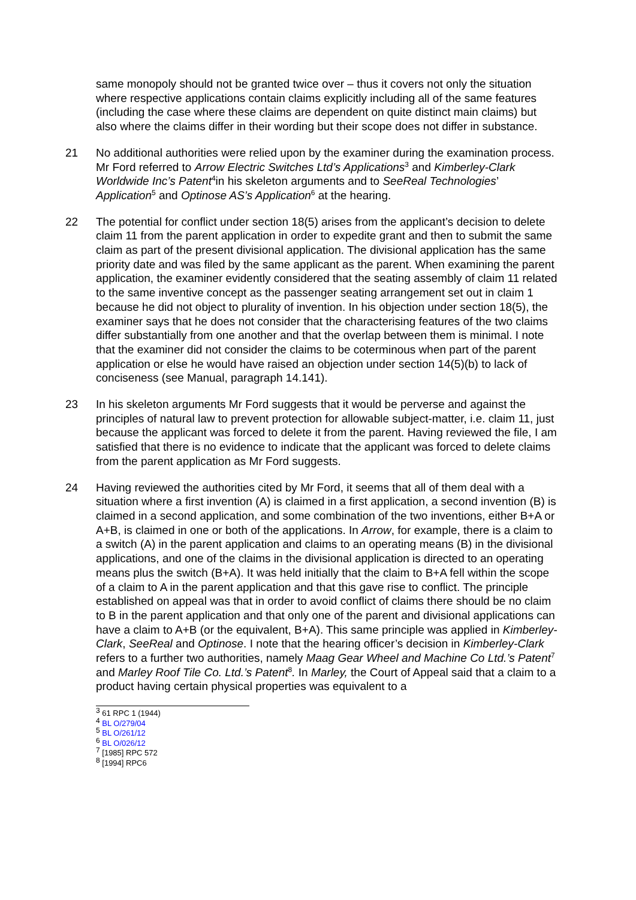same monopoly should not be granted twice over – thus it covers not only the situation where respective applications contain claims explicitly including all of the same features (including the case where these claims are dependent on quite distinct main claims) but also where the claims differ in their wording but their scope does not differ in substance.
21 No additional authorities were relied upon by the examiner during the examination process. Mr Ford referred to Arrow Electric Switches Ltd’s Applications<sup>3</sup> and Kimberley-Clark Worldwide Inc’s Patent<sup>4</sup>in his skeleton arguments and to SeeReal Technologies’ Application<sup>5</sup> and Optinose AS’s Application<sup>6</sup> at the hearing.
22 The potential for conflict under section 18(5) arises from the applicant’s decision to delete claim 11 from the parent application in order to expedite grant and then to submit the same claim as part of the present divisional application. The divisional application has the same priority date and was filed by the same applicant as the parent. When examining the parent application, the examiner evidently considered that the seating assembly of claim 11 related to the same inventive concept as the passenger seating arrangement set out in claim 1 because he did not object to plurality of invention. In his objection under section 18(5), the examiner says that he does not consider that the characterising features of the two claims differ substantially from one another and that the overlap between them is minimal. I note that the examiner did not consider the claims to be coterminous when part of the parent application or else he would have raised an objection under section 14(5)(b) to lack of conciseness (see Manual, paragraph 14.141).
23 In his skeleton arguments Mr Ford suggests that it would be perverse and against the principles of natural law to prevent protection for allowable subject-matter, i.e. claim 11, just because the applicant was forced to delete it from the parent. Having reviewed the file, I am satisfied that there is no evidence to indicate that the applicant was forced to delete claims from the parent application as Mr Ford suggests.
24 Having reviewed the authorities cited by Mr Ford, it seems that all of them deal with a situation where a first invention (A) is claimed in a first application, a second invention (B) is claimed in a second application, and some combination of the two inventions, either B+A or A+B, is claimed in one or both of the applications. In Arrow, for example, there is a claim to a switch (A) in the parent application and claims to an operating means (B) in the divisional applications, and one of the claims in the divisional application is directed to an operating means plus the switch (B+A). It was held initially that the claim to B+A fell within the scope of a claim to A in the parent application and that this gave rise to conflict. The principle established on appeal was that in order to avoid conflict of claims there should be no claim to B in the parent application and that only one of the parent and divisional applications can have a claim to A+B (or the equivalent, B+A). This same principle was applied in Kimberley-Clark, SeeReal and Optinose. I note that the hearing officer’s decision in Kimberley-Clark refers to a further two authorities, namely Maag Gear Wheel and Machine Co Ltd.’s Patent<sup>7</sup> and Marley Roof Tile Co. Ltd.’s Patent<sup>8</sup>. In Marley, the Court of Appeal said that a claim to a product having certain physical properties was equivalent to a
<sup>3</sup> 61 RPC 1 (1944)
<sup>4</sup> BL O/279/04
<sup>5</sup> BL O/261/12
<sup>6</sup> BL O/026/12
<sup>7</sup> [1985] RPC 572
<sup>8</sup> [1994] RPC6